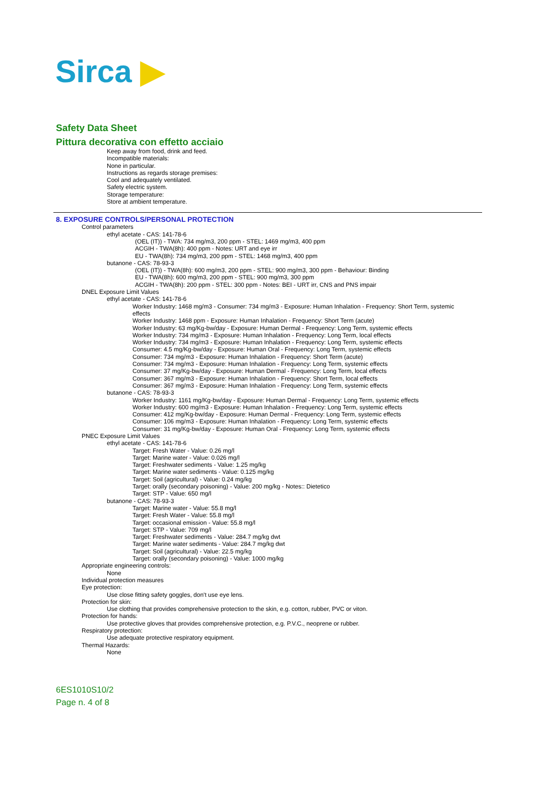Sirca ▶
Safety Data Sheet
Pittura decorativa con effetto acciaio
Keep away from food, drink and feed.
Incompatible materials:
None in particular.
Instructions as regards storage premises:
Cool and adequately ventilated.
Safety electric system.
Storage temperature:
Store at ambient temperature.
8. EXPOSURE CONTROLS/PERSONAL PROTECTION
Control parameters
ethyl acetate - CAS: 141-78-6
(OEL (IT)) - TWA: 734 mg/m3, 200 ppm - STEL: 1469 mg/m3, 400 ppm
ACGIH - TWA(8h): 400 ppm - Notes: URT and eye irr
EU - TWA(8h): 734 mg/m3, 200 ppm - STEL: 1468 mg/m3, 400 ppm
butanone - CAS: 78-93-3
(OEL (IT)) - TWA(8h): 600 mg/m3, 200 ppm - STEL: 900 mg/m3, 300 ppm - Behaviour: Binding
EU - TWA(8h): 600 mg/m3, 200 ppm - STEL: 900 mg/m3, 300 ppm
ACGIH - TWA(8h): 200 ppm - STEL: 300 ppm - Notes: BEI - URT irr, CNS and PNS impair
DNEL Exposure Limit Values
ethyl acetate - CAS: 141-78-6
Worker Industry: 1468 mg/m3 - Consumer: 734 mg/m3 - Exposure: Human Inhalation - Frequency: Short Term, systemic effects
Worker Industry: 1468 ppm - Exposure: Human Inhalation - Frequency: Short Term (acute)
Worker Industry: 63 mg/Kg-bw/day - Exposure: Human Dermal - Frequency: Long Term, systemic effects
Worker Industry: 734 mg/m3 - Exposure: Human Inhalation - Frequency: Long Term, local effects
Worker Industry: 734 mg/m3 - Exposure: Human Inhalation - Frequency: Long Term, systemic effects
Consumer: 4.5 mg/Kg-bw/day - Exposure: Human Oral - Frequency: Long Term, systemic effects
Consumer: 734 mg/m3 - Exposure: Human Inhalation - Frequency: Short Term (acute)
Consumer: 734 mg/m3 - Exposure: Human Inhalation - Frequency: Long Term, systemic effects
Consumer: 37 mg/Kg-bw/day - Exposure: Human Dermal - Frequency: Long Term, local effects
Consumer: 367 mg/m3 - Exposure: Human Inhalation - Frequency: Short Term, local effects
Consumer: 367 mg/m3 - Exposure: Human Inhalation - Frequency: Long Term, systemic effects
butanone - CAS: 78-93-3
Worker Industry: 1161 mg/Kg-bw/day - Exposure: Human Dermal - Frequency: Long Term, systemic effects
Worker Industry: 600 mg/m3 - Exposure: Human Inhalation - Frequency: Long Term, systemic effects
Consumer: 412 mg/Kg-bw/day - Exposure: Human Dermal - Frequency: Long Term, systemic effects
Consumer: 106 mg/m3 - Exposure: Human Inhalation - Frequency: Long Term, systemic effects
Consumer: 31 mg/Kg-bw/day - Exposure: Human Oral - Frequency: Long Term, systemic effects
PNEC Exposure Limit Values
ethyl acetate - CAS: 141-78-6
Target: Fresh Water - Value: 0.26 mg/l
Target: Marine water - Value: 0.026 mg/l
Target: Freshwater sediments - Value: 1.25 mg/kg
Target: Marine water sediments - Value: 0.125 mg/kg
Target: Soil (agricultural) - Value: 0.24 mg/kg
Target: orally (secondary poisoning) - Value: 200 mg/kg - Notes:: Dietetico
Target: STP - Value: 650 mg/l
butanone - CAS: 78-93-3
Target: Marine water - Value: 55.8 mg/l
Target: Fresh Water - Value: 55.8 mg/l
Target: occasional emission - Value: 55.8 mg/l
Target: STP - Value: 709 mg/l
Target: Freshwater sediments - Value: 284.7 mg/kg dwt
Target: Marine water sediments - Value: 284.7 mg/kg dwt
Target: Soil (agricultural) - Value: 22.5 mg/kg
Target: orally (secondary poisoning) - Value: 1000 mg/kg
Appropriate engineering controls:
None
Individual protection measures
Eye protection:
Use close fitting safety goggles, don't use eye lens.
Protection for skin:
Use clothing that provides comprehensive protection to the skin, e.g. cotton, rubber, PVC or viton.
Protection for hands:
Use protective gloves that provides comprehensive protection, e.g. P.V.C., neoprene or rubber.
Respiratory protection:
Use adequate protective respiratory equipment.
Thermal Hazards:
None
6ES1010S10/2
Page n. 4 of 8